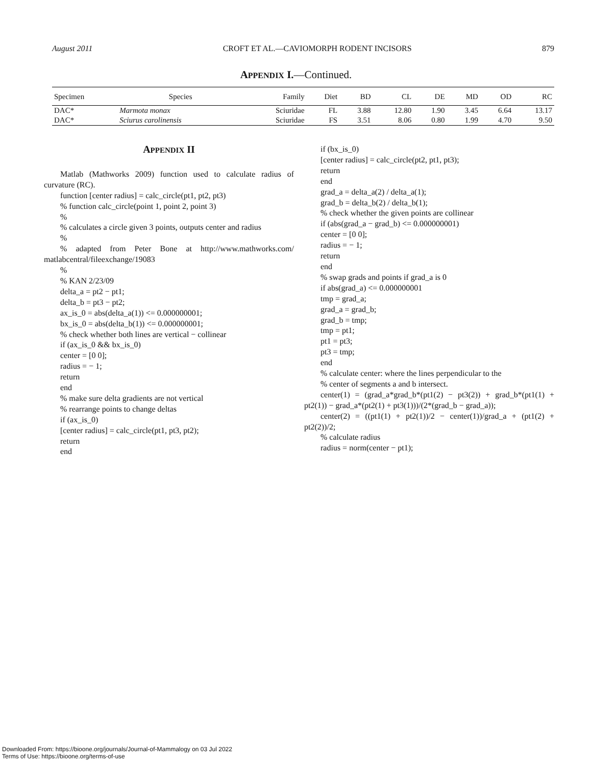August 2011 CROFT ET AL.—CAVIOMORPH RODENT INCISORS 879
APPENDIX I.—Continued.
| Specimen | Species | Family | Diet | BD | CL | DE | MD | OD | RC |
| --- | --- | --- | --- | --- | --- | --- | --- | --- | --- |
| DAC* | Marmota monax | Sciuridae | FL | 3.88 | 12.80 | 1.90 | 3.45 | 6.64 | 13.17 |
| DAC* | Sciurus carolinensis | Sciuridae | FS | 3.51 | 8.06 | 0.80 | 1.99 | 4.70 | 9.50 |
APPENDIX II
Matlab (Mathworks 2009) function used to calculate radius of curvature (RC).
function [center radius] = calc_circle(pt1, pt2, pt3)
% function calc_circle(point 1, point 2, point 3)
%
% calculates a circle given 3 points, outputs center and radius
%
% adapted from Peter Bone at http://www.mathworks.com/ matlabcentral/fileexchange/19083
%
% KAN 2/23/09
delta_a = pt2 − pt1;
delta_b = pt3 − pt2;
ax_is_0 = abs(delta_a(1)) <= 0.000000001;
bx_is_0 = abs(delta_b(1)) <= 0.000000001;
% check whether both lines are vertical − collinear
if (ax_is_0 && bx_is_0)
center = [0 0];
radius = − 1;
return
end
% make sure delta gradients are not vertical
% rearrange points to change deltas
if (ax_is_0)
[center radius] = calc_circle(pt1, pt3, pt2);
return
end
if (bx_is_0)
[center radius] = calc_circle(pt2, pt1, pt3);
return
end
grad_a = delta_a(2) / delta_a(1);
grad_b = delta_b(2) / delta_b(1);
% check whether the given points are collinear
if (abs(grad_a − grad_b) <= 0.000000001)
center = [0 0];
radius = − 1;
return
end
% swap grads and points if grad_a is 0
if abs(grad_a) <= 0.000000001
tmp = grad_a;
grad_a = grad_b;
grad_b = tmp;
tmp = pt1;
pt1 = pt3;
pt3 = tmp;
end
% calculate center: where the lines perpendicular to the
% center of segments a and b intersect.
center(1) = (grad_a*grad_b*(pt1(2) − pt3(2)) + grad_b*(pt1(1) + pt2(1)) − grad_a*(pt2(1) + pt3(1)))/(2*(grad_b − grad_a));
center(2) = ((pt1(1) + pt2(1))/2 − center(1))/grad_a + (pt1(2) + pt2(2))/2;
% calculate radius
radius = norm(center − pt1);
Downloaded From: https://bioone.org/journals/Journal-of-Mammalogy on 03 Jul 2022
Terms of Use: https://bioone.org/terms-of-use